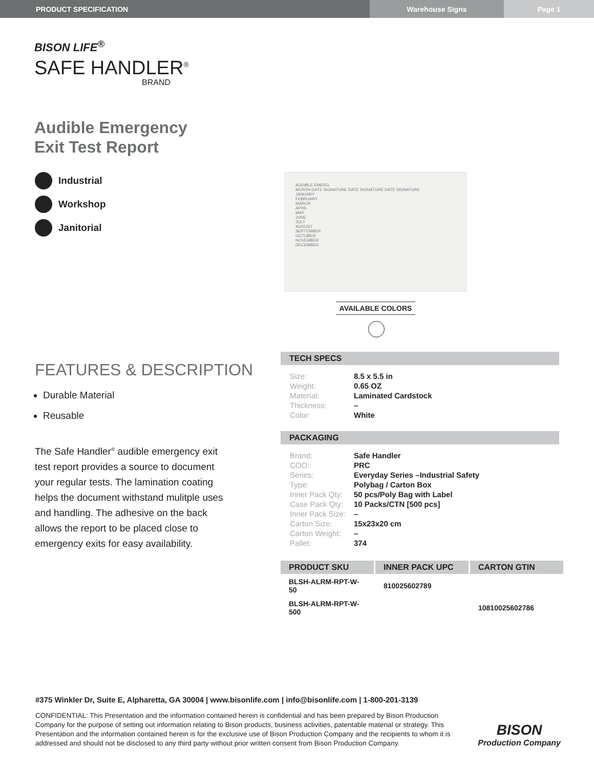PRODUCT SPECIFICATION Warehouse Signs Page 1
BISON LIFE<sup>®</sup>
SAFE HANDLER<sup>®</sup>
BRAND
Audible Emergency
Exit Test Report
Industrial
Workshop
Janitorial
FEATURES & DESCRIPTION
Durable Material
Reusable
The Safe Handler<sup>®</sup> audible emergency exit test report provides a source to document your regular tests. The lamination coating helps the document withstand mulitple uses and handling. The adhesive on the back allows the report to be placed close to emergency exits for easy availability.
AUDIBLE EMERG
MONTH DATE SIGNATURE DATE SIGNATURE DATE SIGNATURE
JANUARY
FEBRUARY
MARCH
APRIL
MAY
JUNE
JULY
AUGUST
SEPTEMBER
OCTOBER
NOVEMBER
DECEMBER
AVAILABLE COLORS
TECH SPECS
| Size: | 8.5 x 5.5 in |
| Weight: | 0.65 OZ |
| Material: | Laminated Cardstock |
| Thickness: | – |
| Color: | White |
PACKAGING
| Brand: | Safe Handler |
| COO: | PRC |
| Series: | Everyday Series –Industrial Safety |
| Type: | Polybag / Carton Box |
| Inner Pack Qty: | 50 pcs/Poly Bag with Label |
| Case Pack Qty: | 10 Packs/CTN [500 pcs] |
| Inner Pack Size: | – |
| Carton Size: | 15x23x20 cm |
| Carton Weight: | – |
| Pallet: | 374 |
| PRODUCT SKU | INNER PACK UPC | CARTON GTIN |
| --- | --- | --- |
| BLSH-ALRM-RPT-W-50 | 810025602789 | |
| BLSH-ALRM-RPT-W-500 | | 10810025602786 |
#375 Winkler Dr, Suite E, Alpharetta, GA 30004 | www.bisonlife.com | info@bisonlife.com | 1-800-201-3139
CONFIDENTIAL: This Presentation and the information contained herein is confidential and has been prepared by Bison Production Company for the purpose of setting out information relating to Bison products, business activities, patentable material or strategy. This Presentation and the information contained herein is for the exclusive use of Bison Production Company and the recipients to whom it is addressed and should not be disclosed to any third party without prior written consent from Bison Production Company.
BISON
Production Company